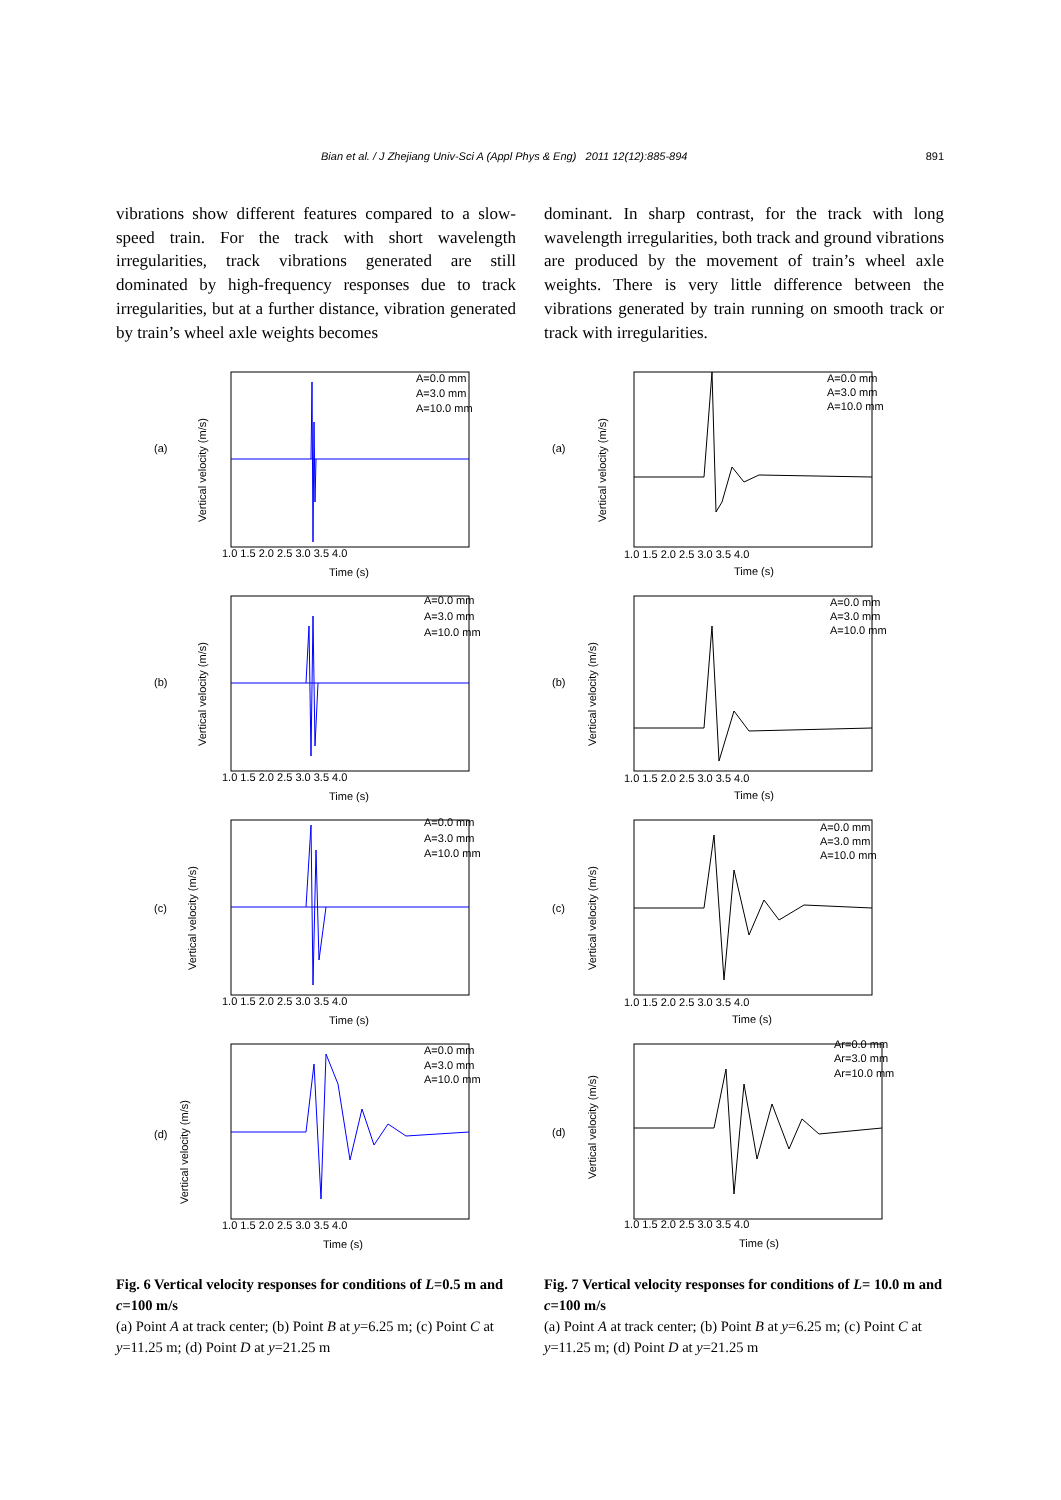Bian et al. / J Zhejiang Univ-Sci A (Appl Phys & Eng) 2011 12(12):885-894 891
vibrations show different features compared to a slow-speed train. For the track with short wavelength irregularities, track vibrations generated are still dominated by high-frequency responses due to track irregularities, but at a further distance, vibration generated by train’s wheel axle weights becomes
dominant. In sharp contrast, for the track with long wavelength irregularities, both track and ground vibrations are produced by the movement of train’s wheel axle weights. There is very little difference between the vibrations generated by train running on smooth track or track with irregularities.
(a)
Vertical velocity (m/s)
1.0 1.5 2.0 2.5 3.0 3.5 4.0
Time (s)
A=0.0 mm
A=3.0 mm
A=10.0 mm
(b)
Vertical velocity (m/s)
1.0 1.5 2.0 2.5 3.0 3.5 4.0
Time (s)
A=0.0 mm
A=3.0 mm
A=10.0 mm
(c)
Vertical velocity (m/s)
1.0 1.5 2.0 2.5 3.0 3.5 4.0
Time (s)
A=0.0 mm
A=3.0 mm
A=10.0 mm
(d)
Vertical velocity (m/s)
1.0 1.5 2.0 2.5 3.0 3.5 4.0
Time (s)
A=0.0 mm
A=3.0 mm
A=10.0 mm
Fig. 6 Vertical velocity responses for conditions of L=0.5 m and c=100 m/s
(a) Point A at track center; (b) Point B at y=6.25 m; (c) Point C at y=11.25 m; (d) Point D at y=21.25 m
(a)
Vertical velocity (m/s)
1.0 1.5 2.0 2.5 3.0 3.5 4.0
Time (s)
A=0.0 mm
A=3.0 mm
A=10.0 mm
(b)
Vertical velocity (m/s)
1.0 1.5 2.0 2.5 3.0 3.5 4.0
Time (s)
A=0.0 mm
A=3.0 mm
A=10.0 mm
(c)
Vertical velocity (m/s)
1.0 1.5 2.0 2.5 3.0 3.5 4.0
Time (s)
A=0.0 mm
A=3.0 mm
A=10.0 mm
(d)
Vertical velocity (m/s)
1.0 1.5 2.0 2.5 3.0 3.5 4.0
Time (s)
Ar=0.0 mm
Ar=3.0 mm
Ar=10.0 mm
Fig. 7 Vertical velocity responses for conditions of L= 10.0 m and c=100 m/s
(a) Point A at track center; (b) Point B at y=6.25 m; (c) Point C at y=11.25 m; (d) Point D at y=21.25 m